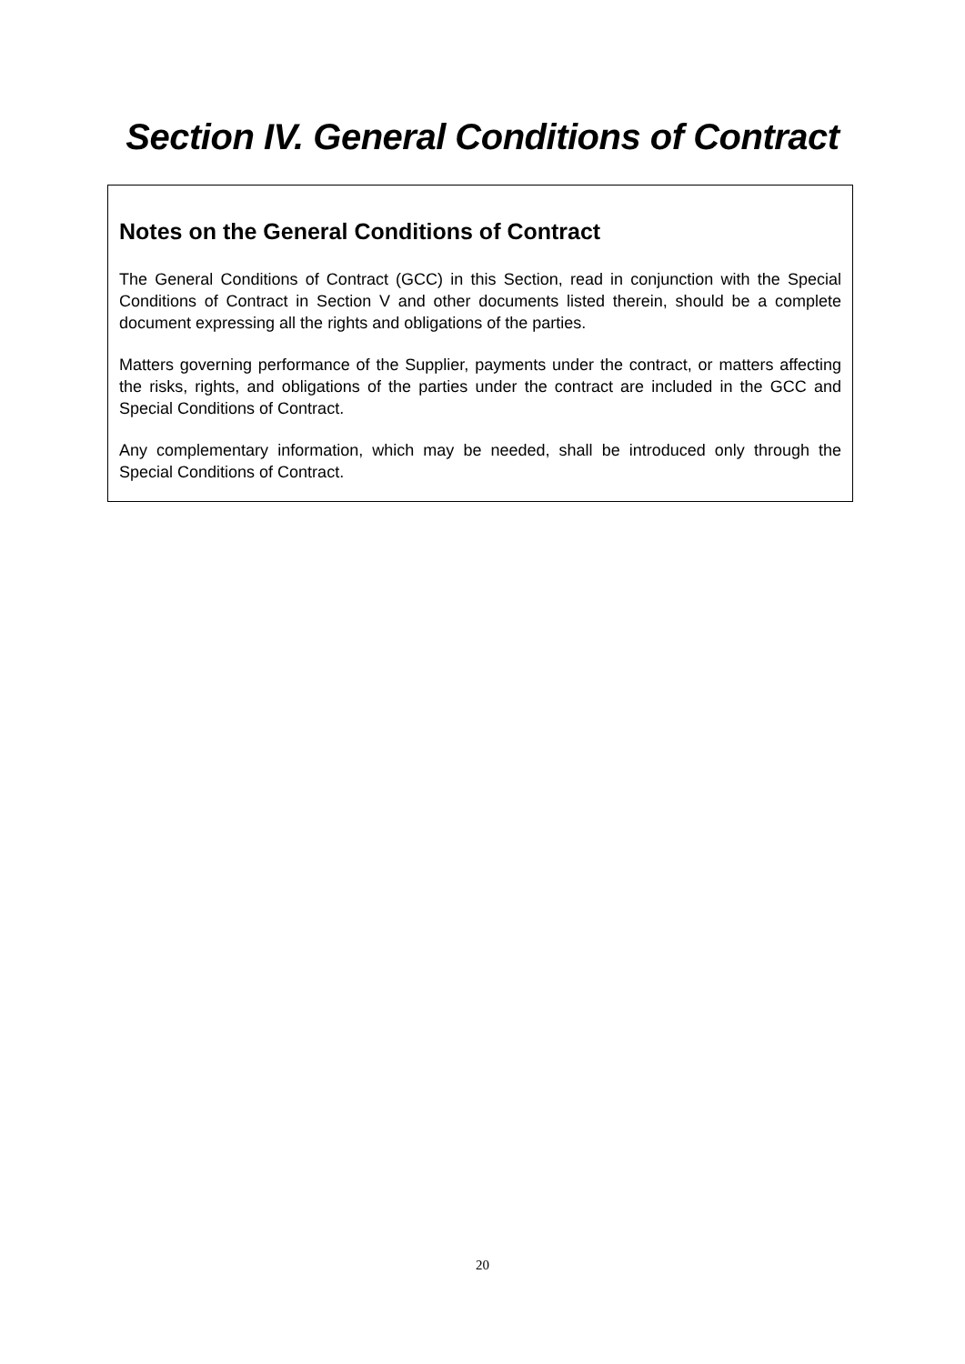Section IV. General Conditions of Contract
Notes on the General Conditions of Contract
The General Conditions of Contract (GCC) in this Section, read in conjunction with the Special Conditions of Contract in Section V and other documents listed therein, should be a complete document expressing all the rights and obligations of the parties.
Matters governing performance of the Supplier, payments under the contract, or matters affecting the risks, rights, and obligations of the parties under the contract are included in the GCC and Special Conditions of Contract.
Any complementary information, which may be needed, shall be introduced only through the Special Conditions of Contract.
20